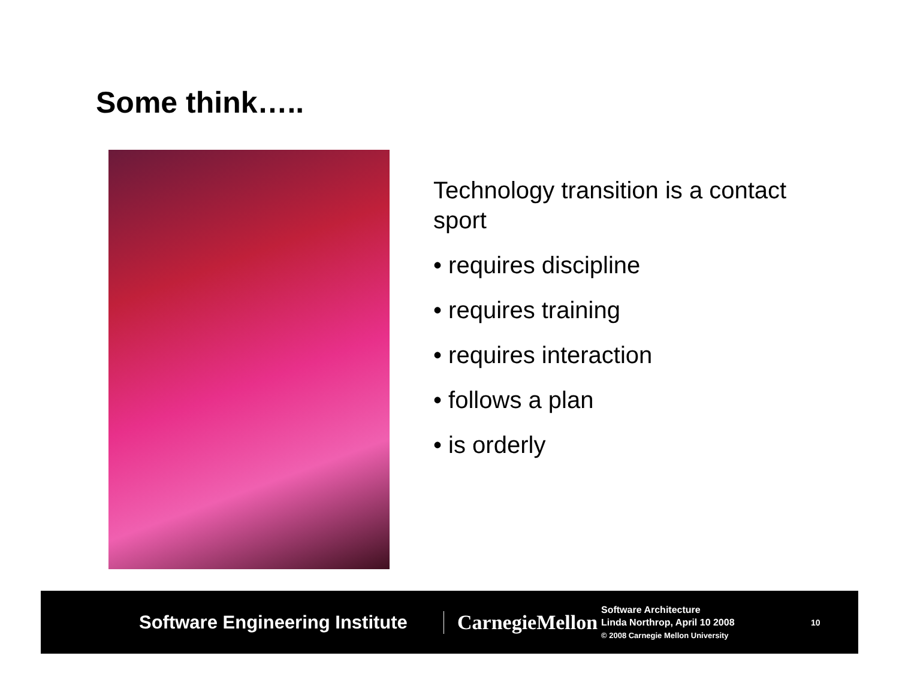Some think…..
Technology transition is a contact sport
• requires discipline
• requires training
• requires interaction
• follows a plan
• is orderly
Software Engineering Institute
CarnegieMellon
Software Architecture
Linda Northrop, April 10 2008
© 2008 Carnegie Mellon University
10